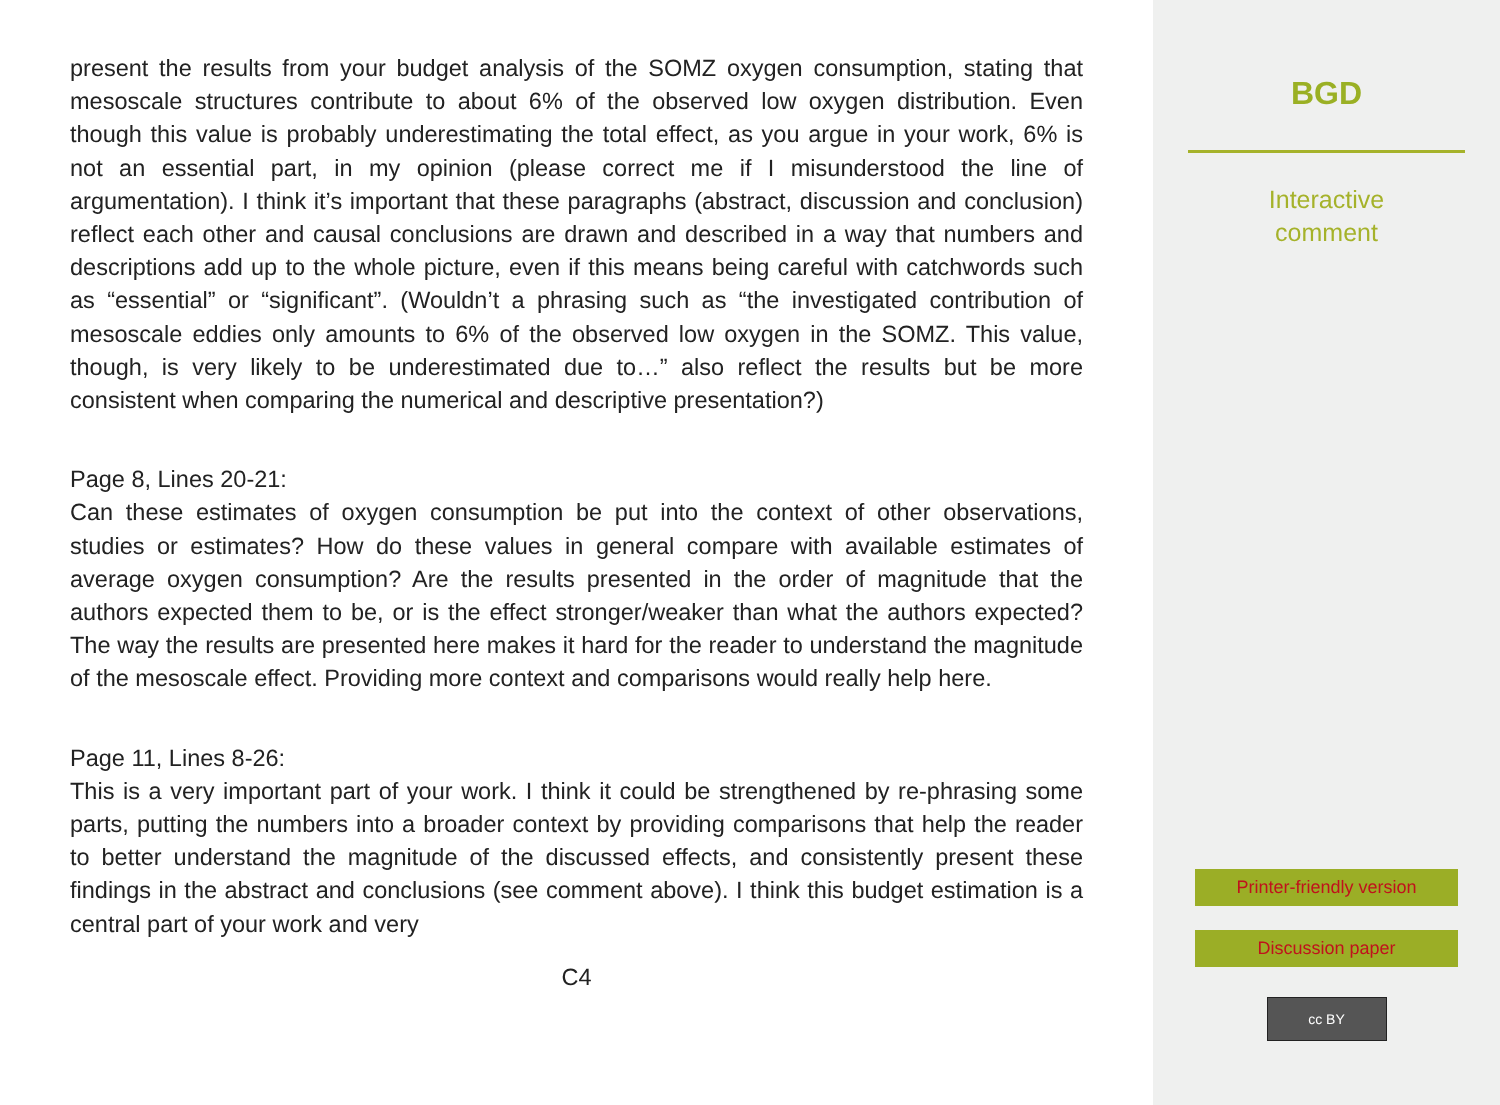present the results from your budget analysis of the SOMZ oxygen consumption, stating that mesoscale structures contribute to about 6% of the observed low oxygen distribution. Even though this value is probably underestimating the total effect, as you argue in your work, 6% is not an essential part, in my opinion (please correct me if I misunderstood the line of argumentation). I think it’s important that these paragraphs (abstract, discussion and conclusion) reflect each other and causal conclusions are drawn and described in a way that numbers and descriptions add up to the whole picture, even if this means being careful with catchwords such as “essential” or “significant”. (Wouldn’t a phrasing such as “the investigated contribution of mesoscale eddies only amounts to 6% of the observed low oxygen in the SOMZ. This value, though, is very likely to be underestimated due to…” also reflect the results but be more consistent when comparing the numerical and descriptive presentation?)
Page 8, Lines 20-21:
Can these estimates of oxygen consumption be put into the context of other observations, studies or estimates? How do these values in general compare with available estimates of average oxygen consumption? Are the results presented in the order of magnitude that the authors expected them to be, or is the effect stronger/weaker than what the authors expected? The way the results are presented here makes it hard for the reader to understand the magnitude of the mesoscale effect. Providing more context and comparisons would really help here.
Page 11, Lines 8-26:
This is a very important part of your work. I think it could be strengthened by re-phrasing some parts, putting the numbers into a broader context by providing comparisons that help the reader to better understand the magnitude of the discussed effects, and consistently present these findings in the abstract and conclusions (see comment above). I think this budget estimation is a central part of your work and very
C4
BGD
Interactive
comment
Printer-friendly version
Discussion paper
cc BY